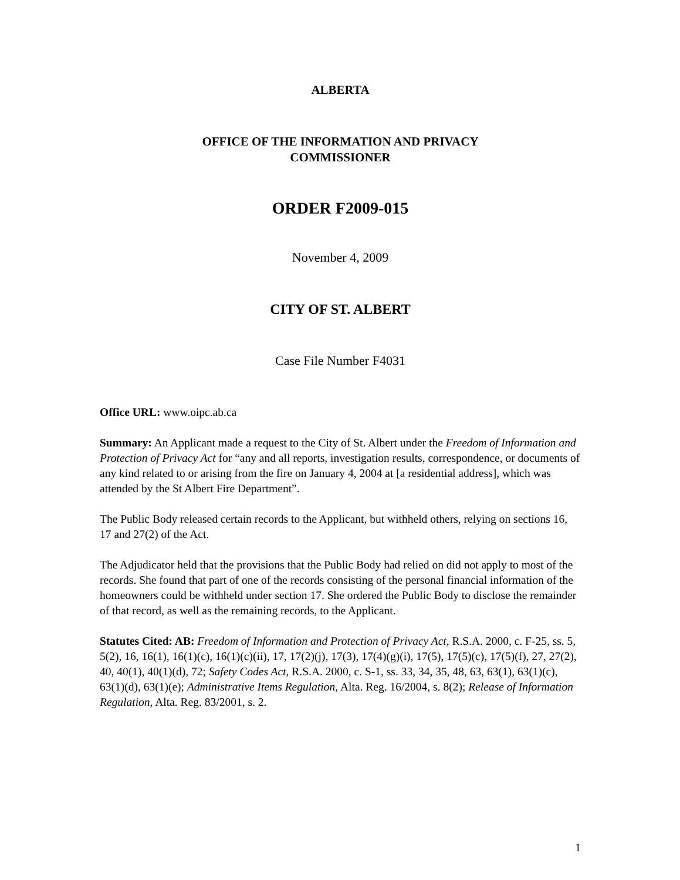ALBERTA
OFFICE OF THE INFORMATION AND PRIVACY
COMMISSIONER
ORDER F2009-015
November 4, 2009
CITY OF ST. ALBERT
Case File Number F4031
Office URL: www.oipc.ab.ca
Summary: An Applicant made a request to the City of St. Albert under the Freedom of Information and Protection of Privacy Act for “any and all reports, investigation results, correspondence, or documents of any kind related to or arising from the fire on January 4, 2004 at [a residential address], which was attended by the St Albert Fire Department”.
The Public Body released certain records to the Applicant, but withheld others, relying on sections 16, 17 and 27(2) of the Act.
The Adjudicator held that the provisions that the Public Body had relied on did not apply to most of the records. She found that part of one of the records consisting of the personal financial information of the homeowners could be withheld under section 17. She ordered the Public Body to disclose the remainder of that record, as well as the remaining records, to the Applicant.
Statutes Cited: AB: Freedom of Information and Protection of Privacy Act, R.S.A. 2000, c. F-25, ss. 5, 5(2), 16, 16(1), 16(1)(c), 16(1)(c)(ii), 17, 17(2)(j), 17(3), 17(4)(g)(i), 17(5), 17(5)(c), 17(5)(f), 27, 27(2), 40, 40(1), 40(1)(d), 72; Safety Codes Act, R.S.A. 2000, c. S-1, ss. 33, 34, 35, 48, 63, 63(1), 63(1)(c), 63(1)(d), 63(1)(e); Administrative Items Regulation, Alta. Reg. 16/2004, s. 8(2); Release of Information Regulation, Alta. Reg. 83/2001, s. 2.
1